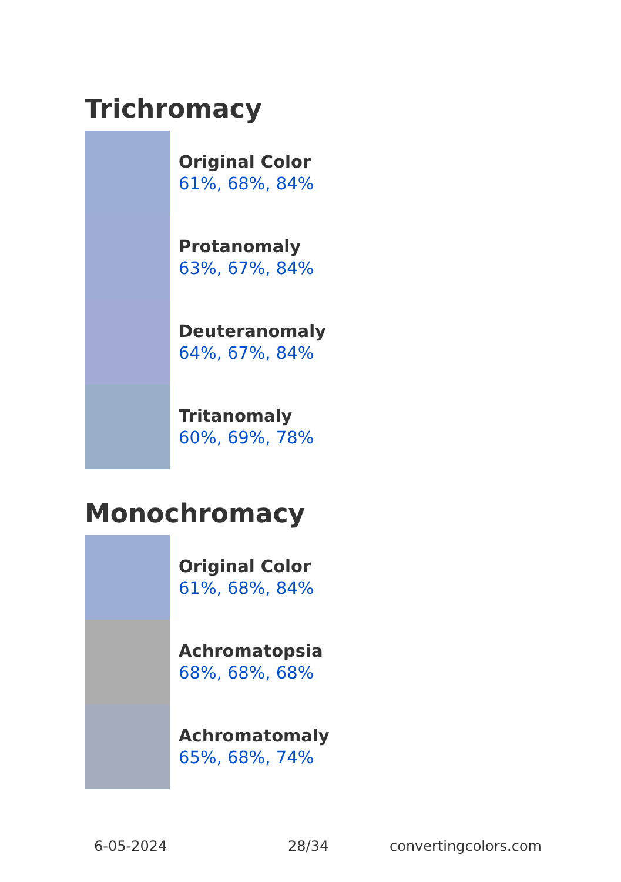Trichromacy
Original Color
61%, 68%, 84%
Protanomaly
63%, 67%, 84%
Deuteranomaly
64%, 67%, 84%
Tritanomaly
60%, 69%, 78%
Monochromacy
Original Color
61%, 68%, 84%
Achromatopsia
68%, 68%, 68%
Achromatomaly
65%, 68%, 74%
6-05-2024 28/34 convertingcolors.com